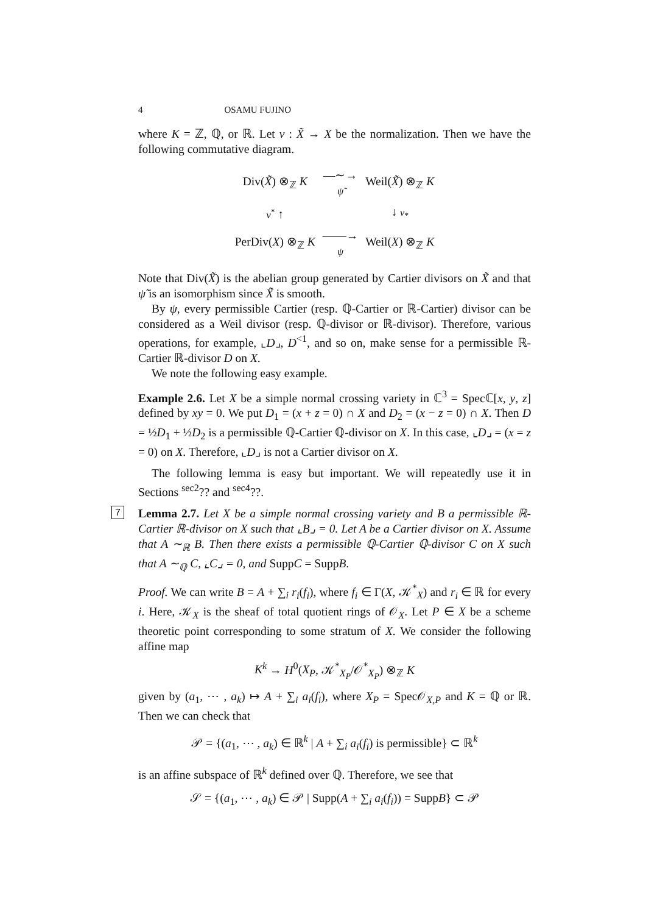4 OSAMU FUJINO
where K = ℤ, ℚ, or ℝ. Let ν : X̃ → X be the normalization. Then we have the following commutative diagram.
| Div( X̃ ) ⊗<sub>ℤ</sub> K | —∼→ ψ̃ | Weil( X̃ ) ⊗<sub>ℤ</sub> K |
| ν<sup>*</sup> ↑ | | ↓ ν<sub>*</sub> |
| PerDiv( X ) ⊗<sub>ℤ</sub> K | ——→ ψ | Weil( X ) ⊗<sub>ℤ</sub> K |
Note that Div(X̃) is the abelian group generated by Cartier divisors on X̃ and that ψ̃ is an isomorphism since X̃ is smooth.
By ψ, every permissible Cartier (resp. ℚ-Cartier or ℝ-Cartier) divisor can be considered as a Weil divisor (resp. ℚ-divisor or ℝ-divisor). Therefore, various operations, for example, ⌞D⌟, D<sup><1</sup>, and so on, make sense for a permissible ℝ-Cartier ℝ-divisor D on X.
We note the following easy example.
Example 2.6. Let X be a simple normal crossing variety in ℂ<sup>3</sup> = Specℂ[x, y, z] defined by xy = 0. We put D<sub>1</sub> = (x + z = 0) ∩ X and D<sub>2</sub> = (x − z = 0) ∩ X. Then D = ½D<sub>1</sub> + ½D<sub>2</sub> is a permissible ℚ-Cartier ℚ-divisor on X. In this case, ⌞D⌟ = (x = z = 0) on X. Therefore, ⌞D⌟ is not a Cartier divisor on X.
The following lemma is easy but important. We will repeatedly use it in Sections <sup>sec2</sup>?? and <sup>sec4</sup>??.
7 Lemma 2.7. Let X be a simple normal crossing variety and B a permissible ℝ-Cartier ℝ-divisor on X such that ⌞B⌟ = 0. Let A be a Cartier divisor on X. Assume that A ∼<sub>ℝ</sub> B. Then there exists a permissible ℚ-Cartier ℚ-divisor C on X such that A ∼<sub>ℚ</sub> C, ⌞C⌟ = 0, and SuppC = SuppB.
Proof. We can write B = A + ∑<sub>i</sub> r<sub>i</sub>(f<sub>i</sub>), where f<sub>i</sub> ∈ Γ(X, 𝒦<sup>*</sup><sub>X</sub>) and r<sub>i</sub> ∈ ℝ for every i. Here, 𝒦<sub>X</sub> is the sheaf of total quotient rings of 𝒪<sub>X</sub>. Let P ∈ X be a scheme theoretic point corresponding to some stratum of X. We consider the following affine map
K<sup>k</sup> → H<sup>0</sup>(X<sub>P</sub>, 𝒦<sup>*</sup><sub>X<sub>P</sub></sub>/𝒪<sup>*</sup><sub>X<sub>P</sub></sub>) ⊗<sub>ℤ</sub> K
given by (a<sub>1</sub>, ⋯ , a<sub>k</sub>) ↦ A + ∑<sub>i</sub> a<sub>i</sub>(f<sub>i</sub>), where X<sub>P</sub> = Spec𝒪<sub>X,P</sub> and K = ℚ or ℝ. Then we can check that
𝒫 = {(a<sub>1</sub>, ⋯ , a<sub>k</sub>) ∈ ℝ<sup>k</sup> | A + ∑<sub>i</sub> a<sub>i</sub>(f<sub>i</sub>) is permissible} ⊂ ℝ<sup>k</sup>
is an affine subspace of ℝ<sup>k</sup> defined over ℚ. Therefore, we see that
𝒮 = {(a<sub>1</sub>, ⋯ , a<sub>k</sub>) ∈ 𝒫 | Supp(A + ∑<sub>i</sub> a<sub>i</sub>(f<sub>i</sub>)) = SuppB} ⊂ 𝒫